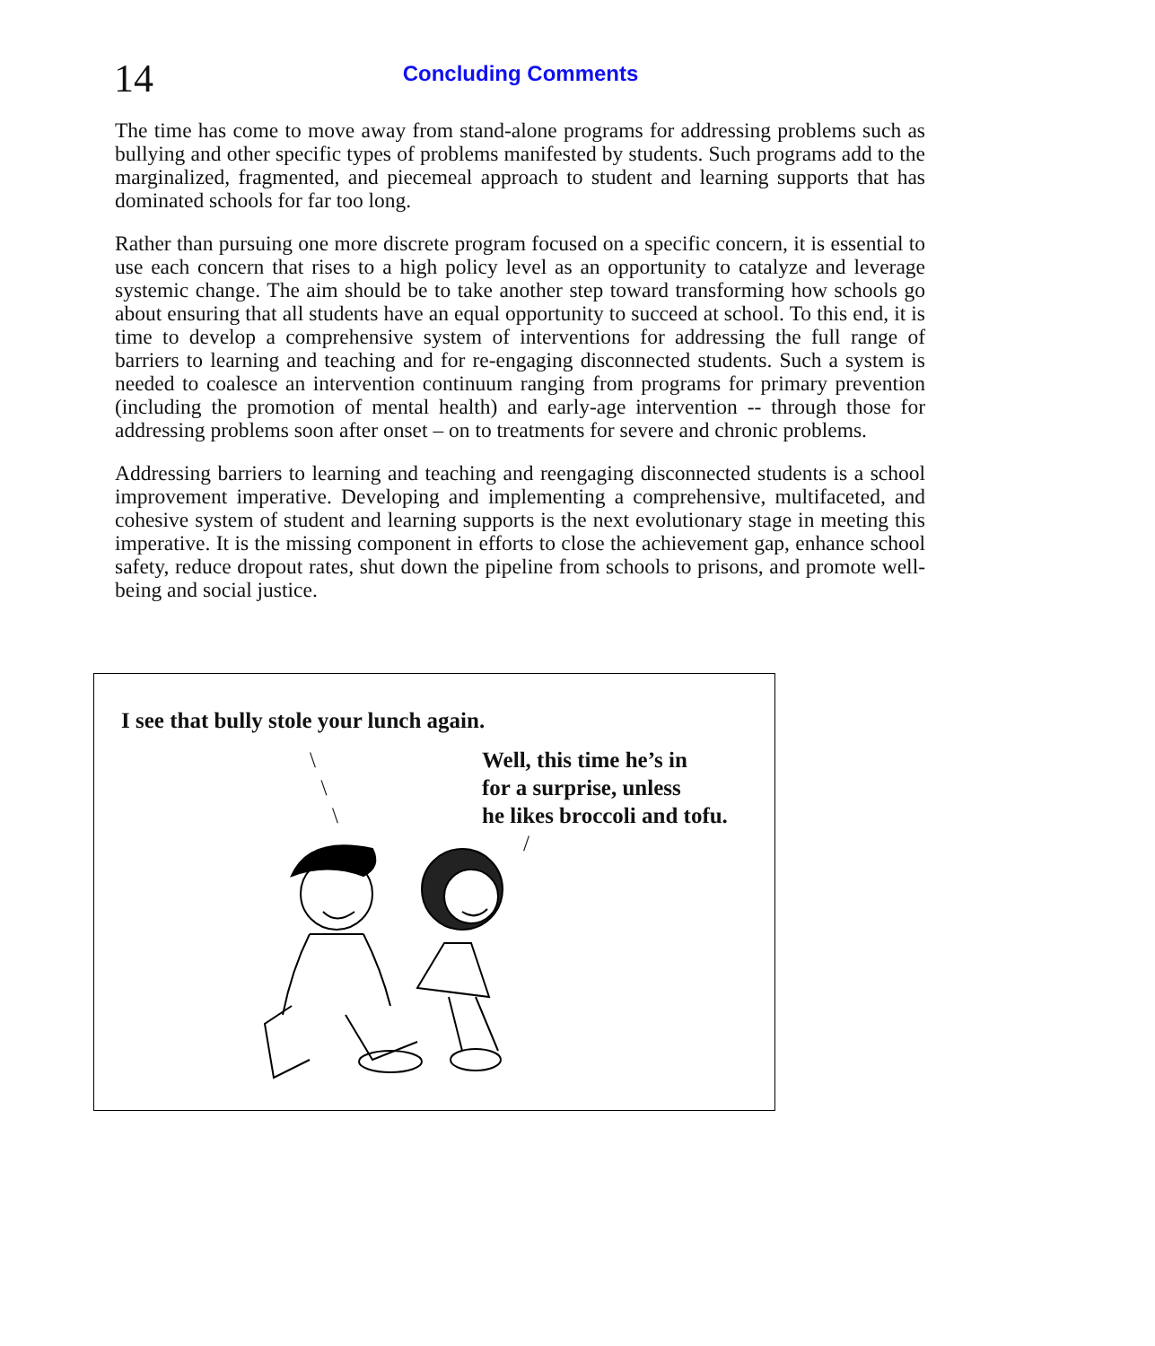14
Concluding Comments
The time has come to move away from stand-alone programs for addressing problems such as bullying and other specific types of problems manifested by students. Such programs add to the marginalized, fragmented, and piecemeal approach to student and learning supports that has dominated schools for far too long.
Rather than pursuing one more discrete program focused on a specific concern, it is essential to use each concern that rises to a high policy level as an opportunity to catalyze and leverage systemic change. The aim should be to take another step toward transforming how schools go about ensuring that all students have an equal opportunity to succeed at school. To this end, it is time to develop a comprehensive system of interventions for addressing the full range of barriers to learning and teaching and for re-engaging disconnected students. Such a system is needed to coalesce an intervention continuum ranging from programs for primary prevention (including the promotion of mental health) and early-age intervention -- through those for addressing problems soon after onset – on to treatments for severe and chronic problems.
Addressing barriers to learning and teaching and reengaging disconnected students is a school improvement imperative. Developing and implementing a comprehensive, multifaceted, and cohesive system of student and learning supports is the next evolutionary stage in meeting this imperative. It is the missing component in efforts to close the achievement gap, enhance school safety, reduce dropout rates, shut down the pipeline from schools to prisons, and promote well-being and social justice.
I see that bully stole your lunch again.
\
\
\
Well, this time he’s in
for a surprise, unless
he likes broccoli and tofu.
/